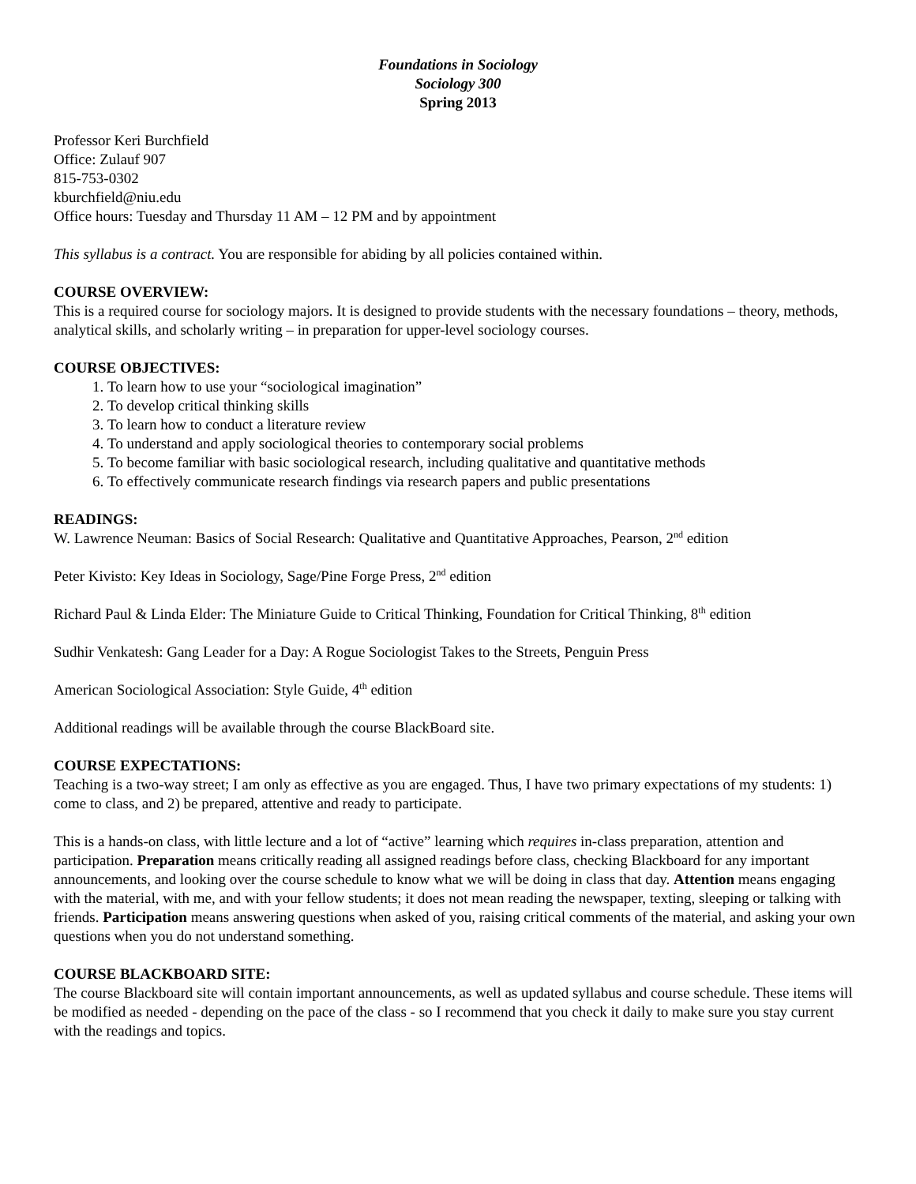Foundations in Sociology
Sociology 300
Spring 2013
Professor Keri Burchfield
Office: Zulauf 907
815-753-0302
kburchfield@niu.edu
Office hours: Tuesday and Thursday 11 AM – 12 PM and by appointment
This syllabus is a contract. You are responsible for abiding by all policies contained within.
COURSE OVERVIEW:
This is a required course for sociology majors. It is designed to provide students with the necessary foundations – theory, methods, analytical skills, and scholarly writing – in preparation for upper-level sociology courses.
COURSE OBJECTIVES:
1. To learn how to use your “sociological imagination”
2. To develop critical thinking skills
3. To learn how to conduct a literature review
4. To understand and apply sociological theories to contemporary social problems
5. To become familiar with basic sociological research, including qualitative and quantitative methods
6. To effectively communicate research findings via research papers and public presentations
READINGS:
W. Lawrence Neuman: Basics of Social Research: Qualitative and Quantitative Approaches, Pearson, 2<sup>nd</sup> edition
Peter Kivisto: Key Ideas in Sociology, Sage/Pine Forge Press, 2<sup>nd</sup> edition
Richard Paul & Linda Elder: The Miniature Guide to Critical Thinking, Foundation for Critical Thinking, 8<sup>th</sup> edition
Sudhir Venkatesh: Gang Leader for a Day: A Rogue Sociologist Takes to the Streets, Penguin Press
American Sociological Association: Style Guide, 4<sup>th</sup> edition
Additional readings will be available through the course BlackBoard site.
COURSE EXPECTATIONS:
Teaching is a two-way street; I am only as effective as you are engaged. Thus, I have two primary expectations of my students: 1) come to class, and 2) be prepared, attentive and ready to participate.
This is a hands-on class, with little lecture and a lot of “active” learning which requires in-class preparation, attention and participation. Preparation means critically reading all assigned readings before class, checking Blackboard for any important announcements, and looking over the course schedule to know what we will be doing in class that day. Attention means engaging with the material, with me, and with your fellow students; it does not mean reading the newspaper, texting, sleeping or talking with friends. Participation means answering questions when asked of you, raising critical comments of the material, and asking your own questions when you do not understand something.
COURSE BLACKBOARD SITE:
The course Blackboard site will contain important announcements, as well as updated syllabus and course schedule. These items will be modified as needed - depending on the pace of the class - so I recommend that you check it daily to make sure you stay current with the readings and topics.